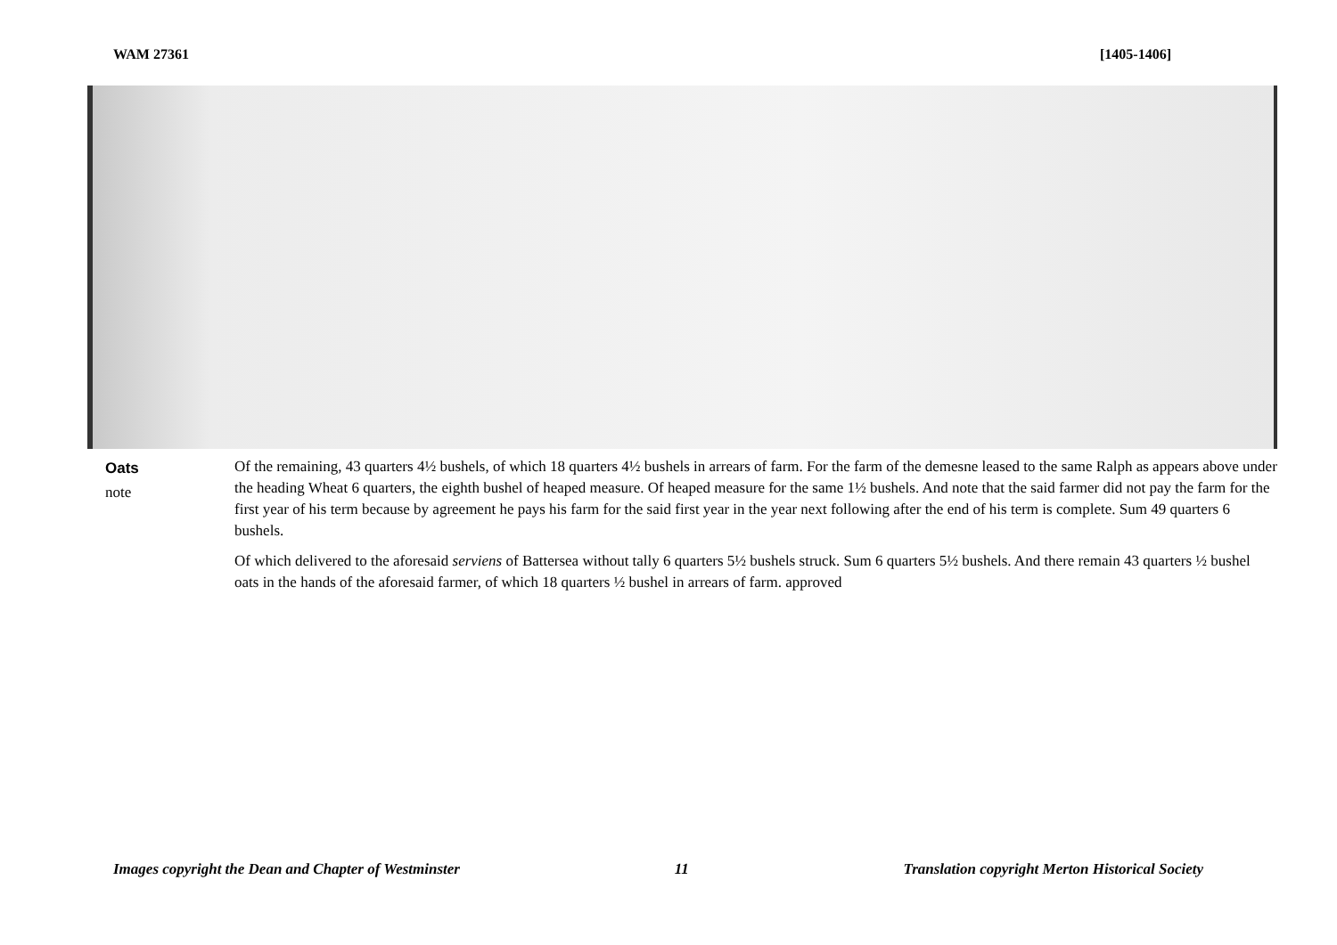WAM 27361 [1405-1406]
Oats
note
Of the remaining, 43 quarters 4½ bushels, of which 18 quarters 4½ bushels in arrears of farm. For the farm of the demesne leased to the same Ralph as appears above under the heading Wheat 6 quarters, the eighth bushel of heaped measure. Of heaped measure for the same 1½ bushels. And note that the said farmer did not pay the farm for the first year of his term because by agreement he pays his farm for the said first year in the year next following after the end of his term is complete. Sum 49 quarters 6 bushels.
Of which delivered to the aforesaid serviens of Battersea without tally 6 quarters 5½ bushels struck. Sum 6 quarters 5½ bushels. And there remain 43 quarters ½ bushel oats in the hands of the aforesaid farmer, of which 18 quarters ½ bushel in arrears of farm. approved
Images copyright the Dean and Chapter of Westminster 11 Translation copyright Merton Historical Society